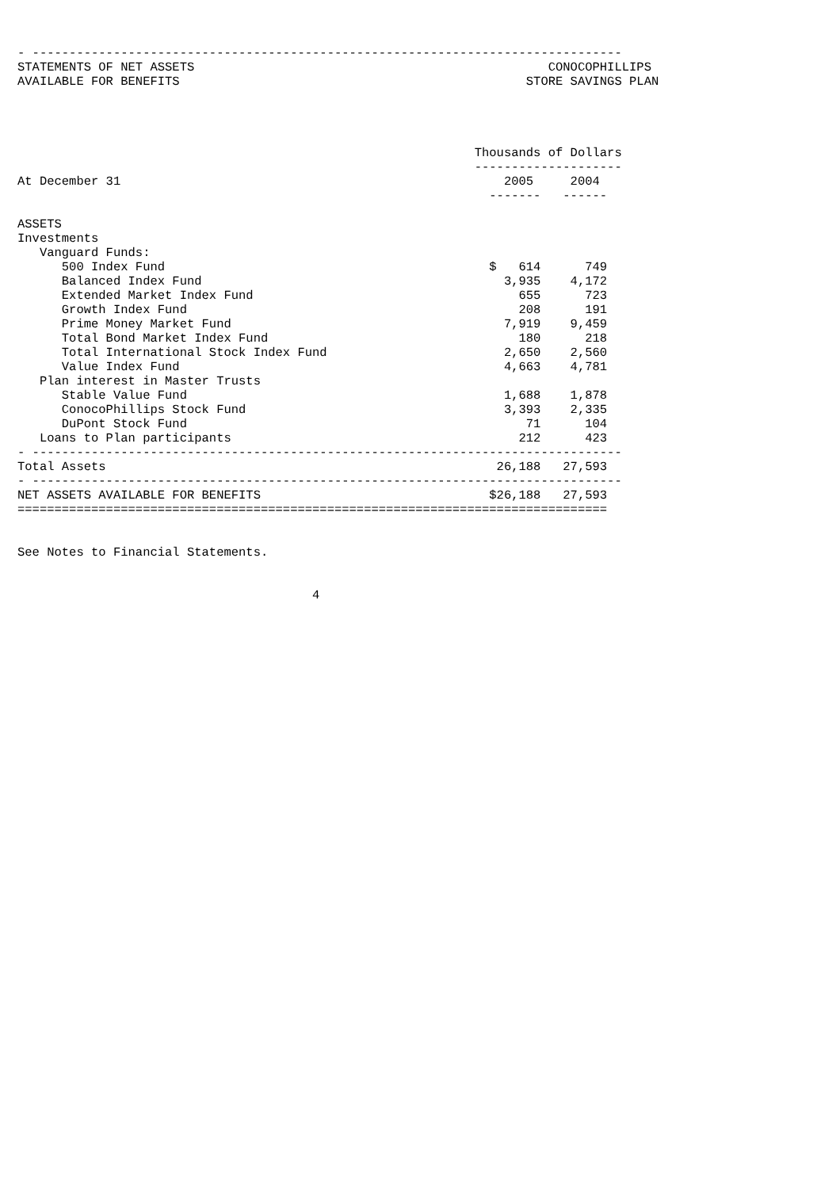- --------------------------------------------------------------------------------
STATEMENTS OF NET ASSETS                                                CONOCOPHILLIPS
AVAILABLE FOR BENEFITS                                               STORE SAVINGS PLAN




                                                              Thousands of Dollars
                                                              --------------------
At December 31                                                    2005     2004
                                                                -------   ------

ASSETS
Investments
   Vanguard Funds:
      500 Index Fund                                            $   614      749
      Balanced Index Fund                                         3,935    4,172
      Extended Market Index Fund                                    655      723
      Growth Index Fund                                             208      191
      Prime Money Market Fund                                     7,919    9,459
      Total Bond Market Index Fund                                  180      218
      Total International Stock Index Fund                        2,650    2,560
      Value Index Fund                                            4,663    4,781
   Plan interest in Master Trusts
      Stable Value Fund                                           1,688    1,878
      ConocoPhillips Stock Fund                                   3,393    2,335
      DuPont Stock Fund                                              71      104
   Loans to Plan participants                                       212      423
- --------------------------------------------------------------------------------
Total Assets                                                     26,188   27,593
- --------------------------------------------------------------------------------
NET ASSETS AVAILABLE FOR BENEFITS                               $26,188   27,593
================================================================================


See Notes to Financial Statements.


                                        4